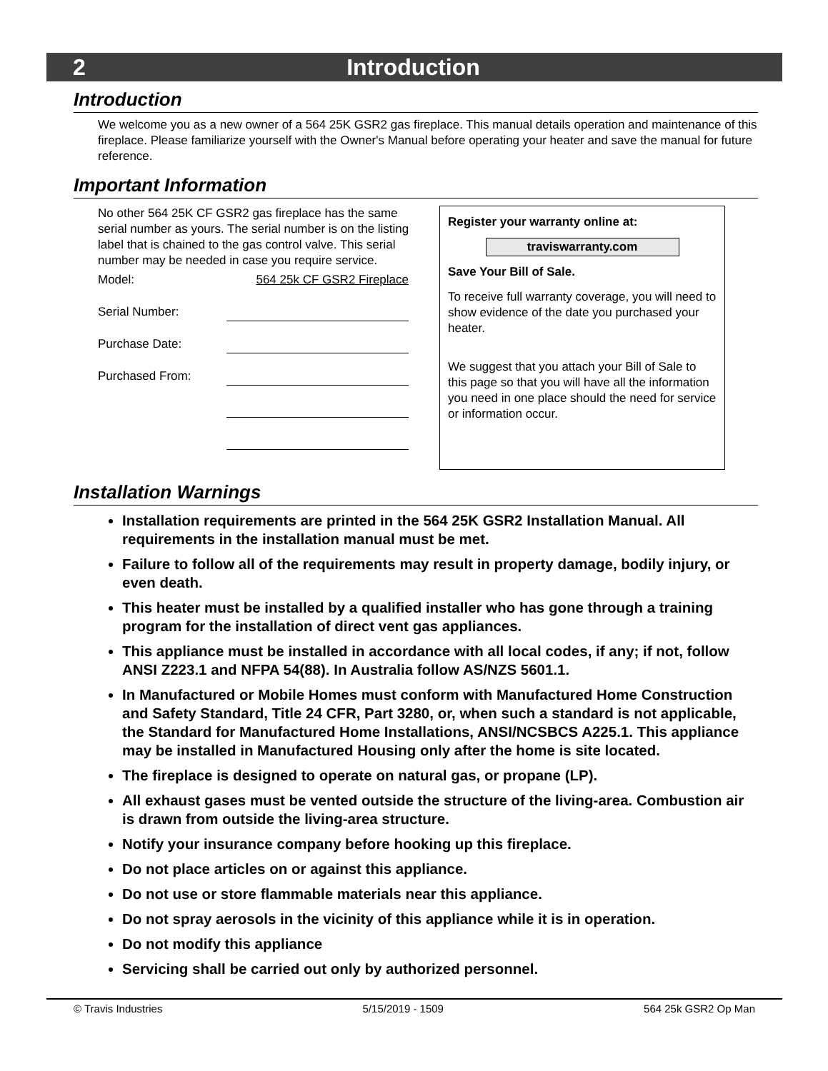2 Introduction
Introduction
We welcome you as a new owner of a 564 25K GSR2 gas fireplace. This manual details operation and maintenance of this fireplace. Please familiarize yourself with the Owner's Manual before operating your heater and save the manual for future reference.
Important Information
No other 564 25K CF GSR2 gas fireplace has the same serial number as yours. The serial number is on the listing label that is chained to the gas control valve. This serial number may be needed in case you require service.
Model: 564 25k CF GSR2 Fireplace
Serial Number:
Purchase Date:
Purchased From:
Register your warranty online at:
traviswarranty.com
Save Your Bill of Sale.
To receive full warranty coverage, you will need to show evidence of the date you purchased your heater.
We suggest that you attach your Bill of Sale to this page so that you will have all the information you need in one place should the need for service or information occur.
Installation Warnings
Installation requirements are printed in the 564 25K GSR2 Installation Manual. All requirements in the installation manual must be met.
Failure to follow all of the requirements may result in property damage, bodily injury, or even death.
This heater must be installed by a qualified installer who has gone through a training program for the installation of direct vent gas appliances.
This appliance must be installed in accordance with all local codes, if any; if not, follow ANSI Z223.1 and NFPA 54(88). In Australia follow AS/NZS 5601.1.
In Manufactured or Mobile Homes must conform with Manufactured Home Construction and Safety Standard, Title 24 CFR, Part 3280, or, when such a standard is not applicable, the Standard for Manufactured Home Installations, ANSI/NCSBCS A225.1. This appliance may be installed in Manufactured Housing only after the home is site located.
The fireplace is designed to operate on natural gas, or propane (LP).
All exhaust gases must be vented outside the structure of the living-area. Combustion air is drawn from outside the living-area structure.
Notify your insurance company before hooking up this fireplace.
Do not place articles on or against this appliance.
Do not use or store flammable materials near this appliance.
Do not spray aerosols in the vicinity of this appliance while it is in operation.
Do not modify this appliance
Servicing shall be carried out only by authorized personnel.
© Travis Industries 5/15/2019 - 1509 564 25k GSR2 Op Man